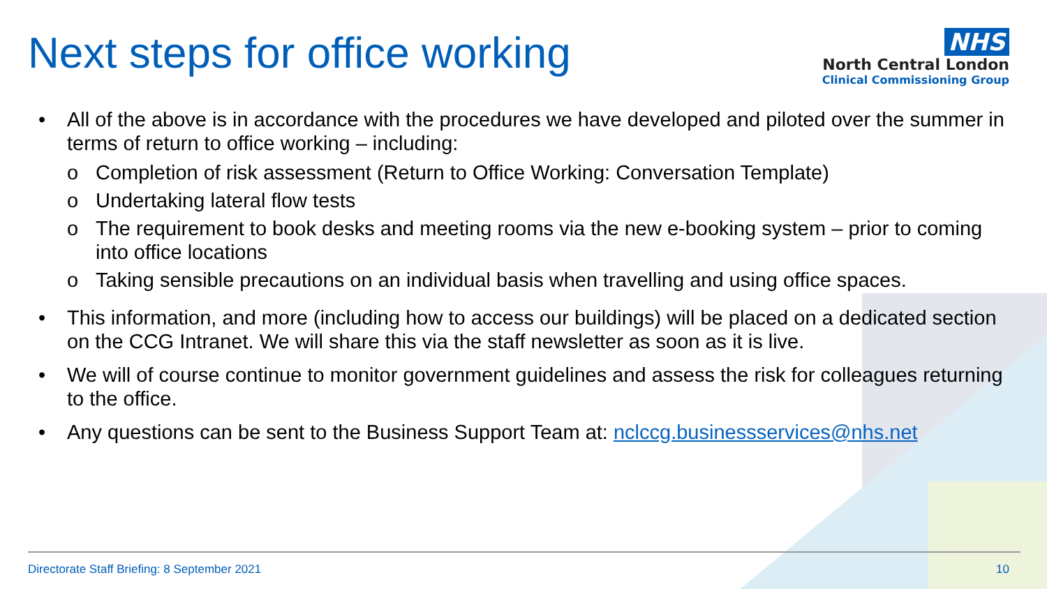Next steps for office working
NHS
North Central London
Clinical Commissioning Group
• All of the above is in accordance with the procedures we have developed and piloted over the summer in terms of return to office working – including:
o Completion of risk assessment (Return to Office Working: Conversation Template)
o Undertaking lateral flow tests
o The requirement to book desks and meeting rooms via the new e-booking system – prior to coming into office locations
o Taking sensible precautions on an individual basis when travelling and using office spaces.
• This information, and more (including how to access our buildings) will be placed on a dedicated section on the CCG Intranet. We will share this via the staff newsletter as soon as it is live.
• We will of course continue to monitor government guidelines and assess the risk for colleagues returning to the office.
• Any questions can be sent to the Business Support Team at: nclccg.businessservices@nhs.net
Directorate Staff Briefing: 8 September 2021 10